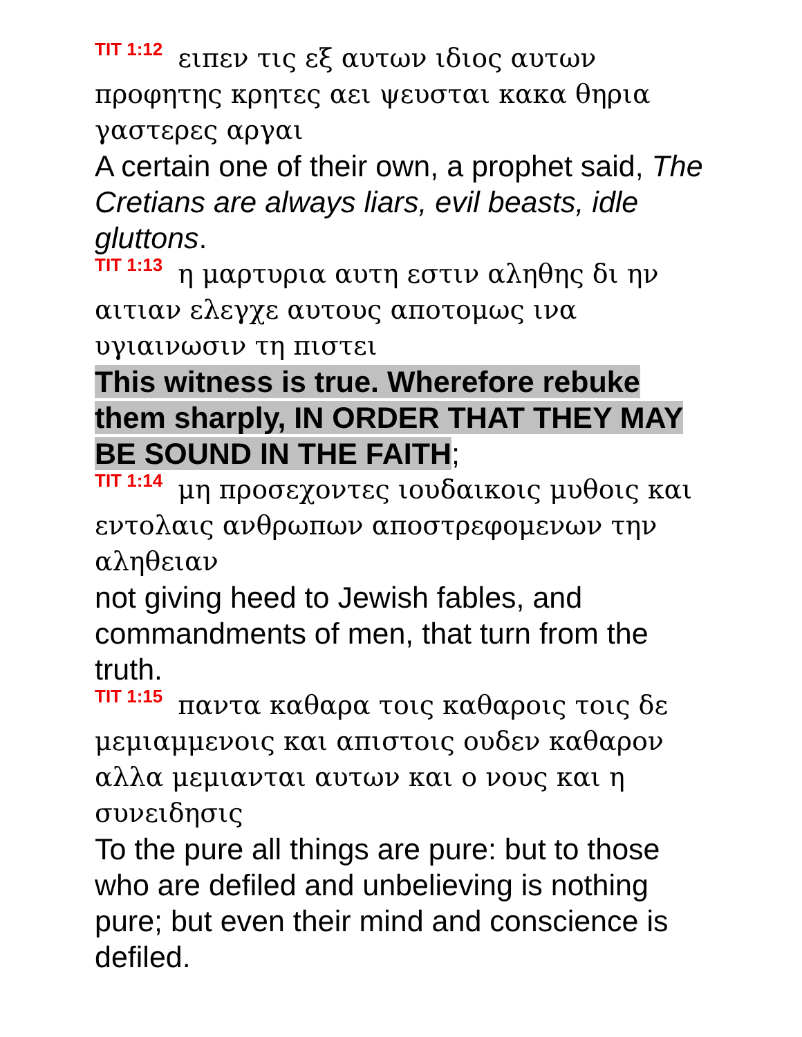TIT 1:12 ειπεν τις εξ αυτων ιδιος αυτων προφητης κρητες αει ψευσται κακα θηρια γαστερες αργαι
A certain one of their own, a prophet said, The Cretians are always liars, evil beasts, idle gluttons.
TIT 1:13 η μαρτυρια αυτη εστιν αληθης δι ην αιτιαν ελεγχε αυτους αποτομως ινα υγιαινωσιν τη πιστει
This witness is true. Wherefore rebuke them sharply, IN ORDER THAT THEY MAY BE SOUND IN THE FAITH;
TIT 1:14 μη προσεχοντες ιουδαικοις μυθοις και εντολαις ανθρωπων αποστρεφομενων την αληθειαν
not giving heed to Jewish fables, and commandments of men, that turn from the truth.
TIT 1:15 παντα καθαρα τοις καθαροις τοις δε μεμιαμμενοις και απιστοις ουδεν καθαρον αλλα μεμιανται αυτων και ο νους και η συνειδησις
To the pure all things are pure: but to those who are defiled and unbelieving is nothing pure; but even their mind and conscience is defiled.